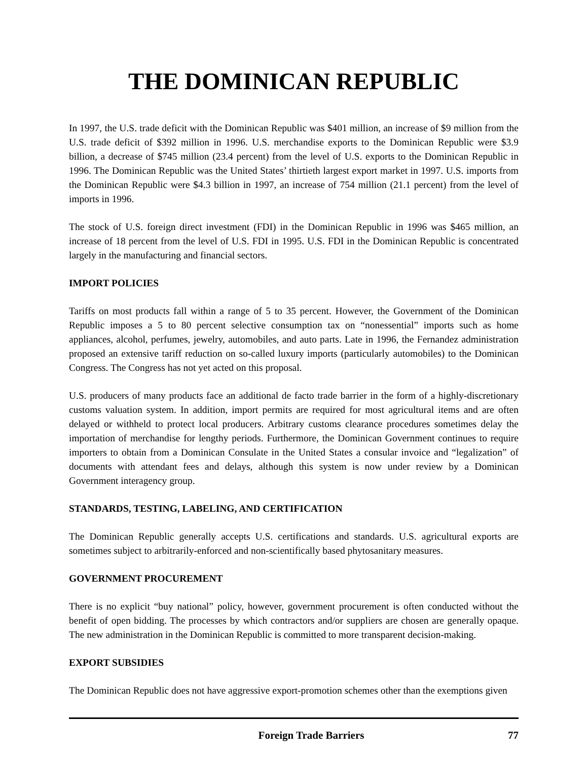THE DOMINICAN REPUBLIC
In 1997, the U.S. trade deficit with the Dominican Republic was $401 million, an increase of $9 million from the U.S. trade deficit of $392 million in 1996. U.S. merchandise exports to the Dominican Republic were $3.9 billion, a decrease of $745 million (23.4 percent) from the level of U.S. exports to the Dominican Republic in 1996. The Dominican Republic was the United States’ thirtieth largest export market in 1997. U.S. imports from the Dominican Republic were $4.3 billion in 1997, an increase of 754 million (21.1 percent) from the level of imports in 1996.
The stock of U.S. foreign direct investment (FDI) in the Dominican Republic in 1996 was $465 million, an increase of 18 percent from the level of U.S. FDI in 1995. U.S. FDI in the Dominican Republic is concentrated largely in the manufacturing and financial sectors.
IMPORT POLICIES
Tariffs on most products fall within a range of 5 to 35 percent. However, the Government of the Dominican Republic imposes a 5 to 80 percent selective consumption tax on “nonessential” imports such as home appliances, alcohol, perfumes, jewelry, automobiles, and auto parts. Late in 1996, the Fernandez administration proposed an extensive tariff reduction on so-called luxury imports (particularly automobiles) to the Dominican Congress. The Congress has not yet acted on this proposal.
U.S. producers of many products face an additional de facto trade barrier in the form of a highly-discretionary customs valuation system. In addition, import permits are required for most agricultural items and are often delayed or withheld to protect local producers. Arbitrary customs clearance procedures sometimes delay the importation of merchandise for lengthy periods. Furthermore, the Dominican Government continues to require importers to obtain from a Dominican Consulate in the United States a consular invoice and “legalization” of documents with attendant fees and delays, although this system is now under review by a Dominican Government interagency group.
STANDARDS, TESTING, LABELING, AND CERTIFICATION
The Dominican Republic generally accepts U.S. certifications and standards. U.S. agricultural exports are sometimes subject to arbitrarily-enforced and non-scientifically based phytosanitary measures.
GOVERNMENT PROCUREMENT
There is no explicit “buy national” policy, however, government procurement is often conducted without the benefit of open bidding. The processes by which contractors and/or suppliers are chosen are generally opaque. The new administration in the Dominican Republic is committed to more transparent decision-making.
EXPORT SUBSIDIES
The Dominican Republic does not have aggressive export-promotion schemes other than the exemptions given
Foreign Trade Barriers 77